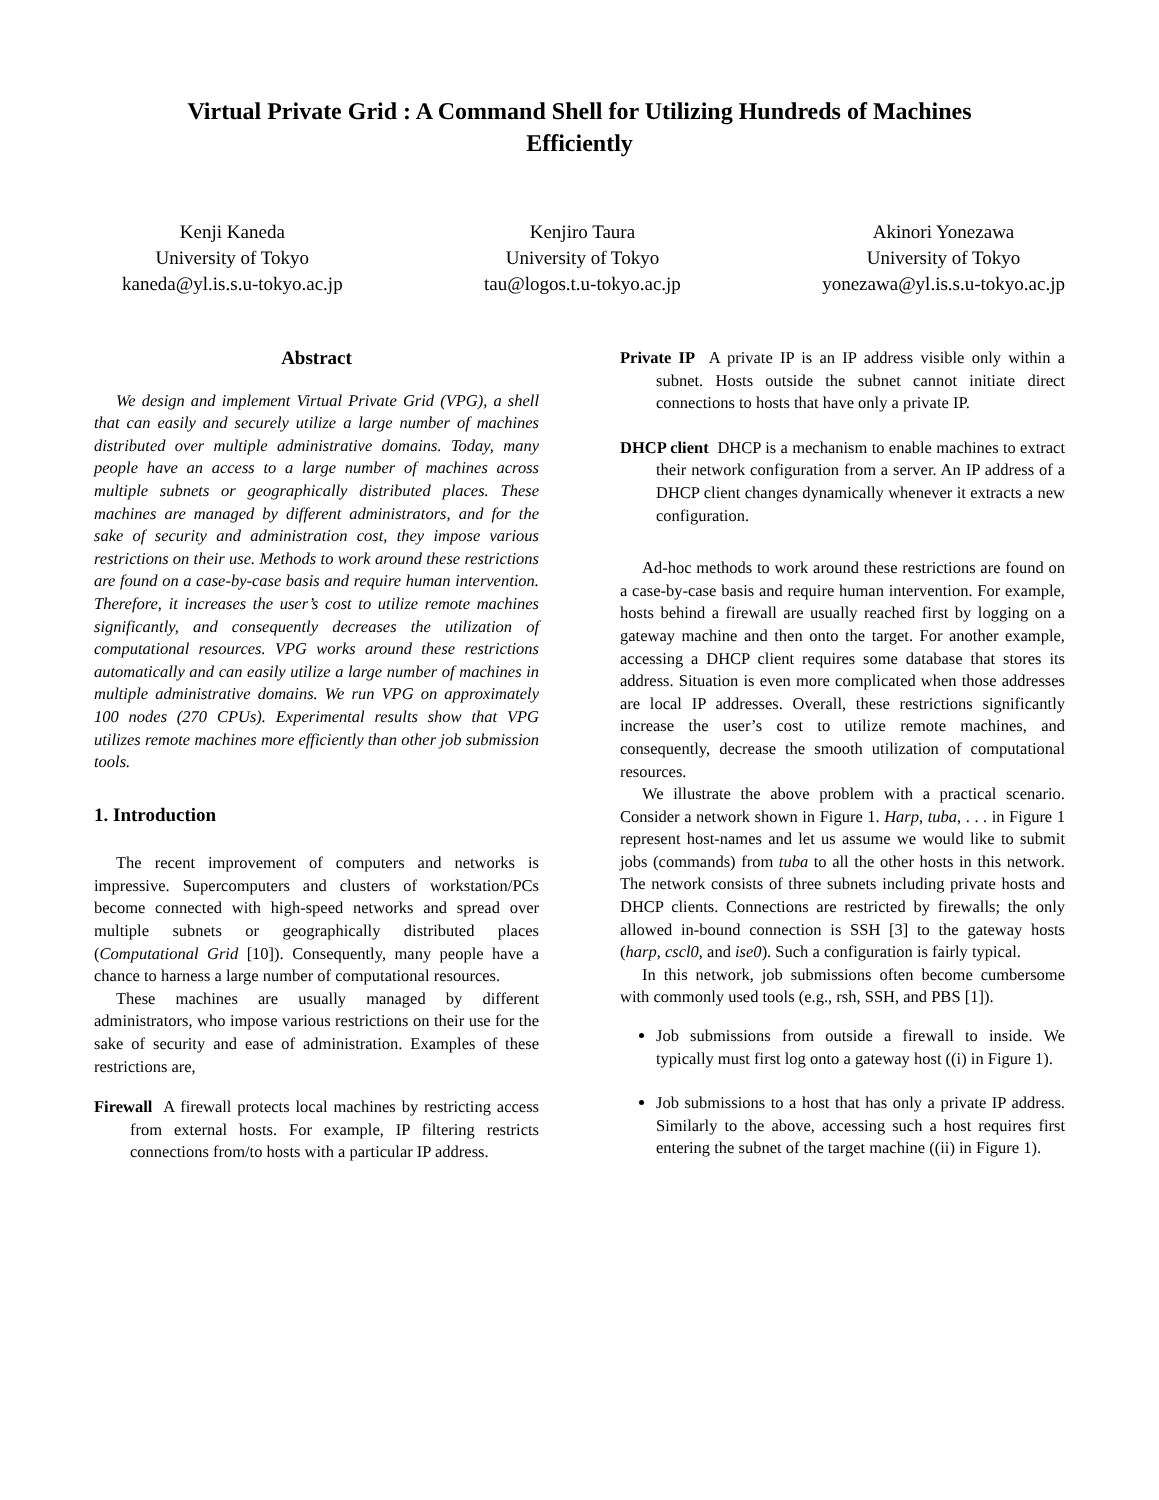Virtual Private Grid : A Command Shell for Utilizing Hundreds of Machines Efficiently
Kenji Kaneda
University of Tokyo
kaneda@yl.is.s.u-tokyo.ac.jp
Kenjiro Taura
University of Tokyo
tau@logos.t.u-tokyo.ac.jp
Akinori Yonezawa
University of Tokyo
yonezawa@yl.is.s.u-tokyo.ac.jp
Abstract
We design and implement Virtual Private Grid (VPG), a shell that can easily and securely utilize a large number of machines distributed over multiple administrative domains. Today, many people have an access to a large number of machines across multiple subnets or geographically distributed places. These machines are managed by different administrators, and for the sake of security and administration cost, they impose various restrictions on their use. Methods to work around these restrictions are found on a case-by-case basis and require human intervention. Therefore, it increases the user’s cost to utilize remote machines significantly, and consequently decreases the utilization of computational resources. VPG works around these restrictions automatically and can easily utilize a large number of machines in multiple administrative domains. We run VPG on approximately 100 nodes (270 CPUs). Experimental results show that VPG utilizes remote machines more efficiently than other job submission tools.
1. Introduction
The recent improvement of computers and networks is impressive. Supercomputers and clusters of workstation/PCs become connected with high-speed networks and spread over multiple subnets or geographically distributed places (Computational Grid [10]). Consequently, many people have a chance to harness a large number of computational resources.
These machines are usually managed by different administrators, who impose various restrictions on their use for the sake of security and ease of administration. Examples of these restrictions are,
Firewall A firewall protects local machines by restricting access from external hosts. For example, IP filtering restricts connections from/to hosts with a particular IP address.
Private IP A private IP is an IP address visible only within a subnet. Hosts outside the subnet cannot initiate direct connections to hosts that have only a private IP.
DHCP client DHCP is a mechanism to enable machines to extract their network configuration from a server. An IP address of a DHCP client changes dynamically whenever it extracts a new configuration.
Ad-hoc methods to work around these restrictions are found on a case-by-case basis and require human intervention. For example, hosts behind a firewall are usually reached first by logging on a gateway machine and then onto the target. For another example, accessing a DHCP client requires some database that stores its address. Situation is even more complicated when those addresses are local IP addresses. Overall, these restrictions significantly increase the user’s cost to utilize remote machines, and consequently, decrease the smooth utilization of computational resources.
We illustrate the above problem with a practical scenario. Consider a network shown in Figure 1. Harp, tuba, . . . in Figure 1 represent host-names and let us assume we would like to submit jobs (commands) from tuba to all the other hosts in this network. The network consists of three subnets including private hosts and DHCP clients. Connections are restricted by firewalls; the only allowed in-bound connection is SSH [3] to the gateway hosts (harp, cscl0, and ise0). Such a configuration is fairly typical.
In this network, job submissions often become cumbersome with commonly used tools (e.g., rsh, SSH, and PBS [1]).
Job submissions from outside a firewall to inside. We typically must first log onto a gateway host ((i) in Figure 1).
Job submissions to a host that has only a private IP address. Similarly to the above, accessing such a host requires first entering the subnet of the target machine ((ii) in Figure 1).